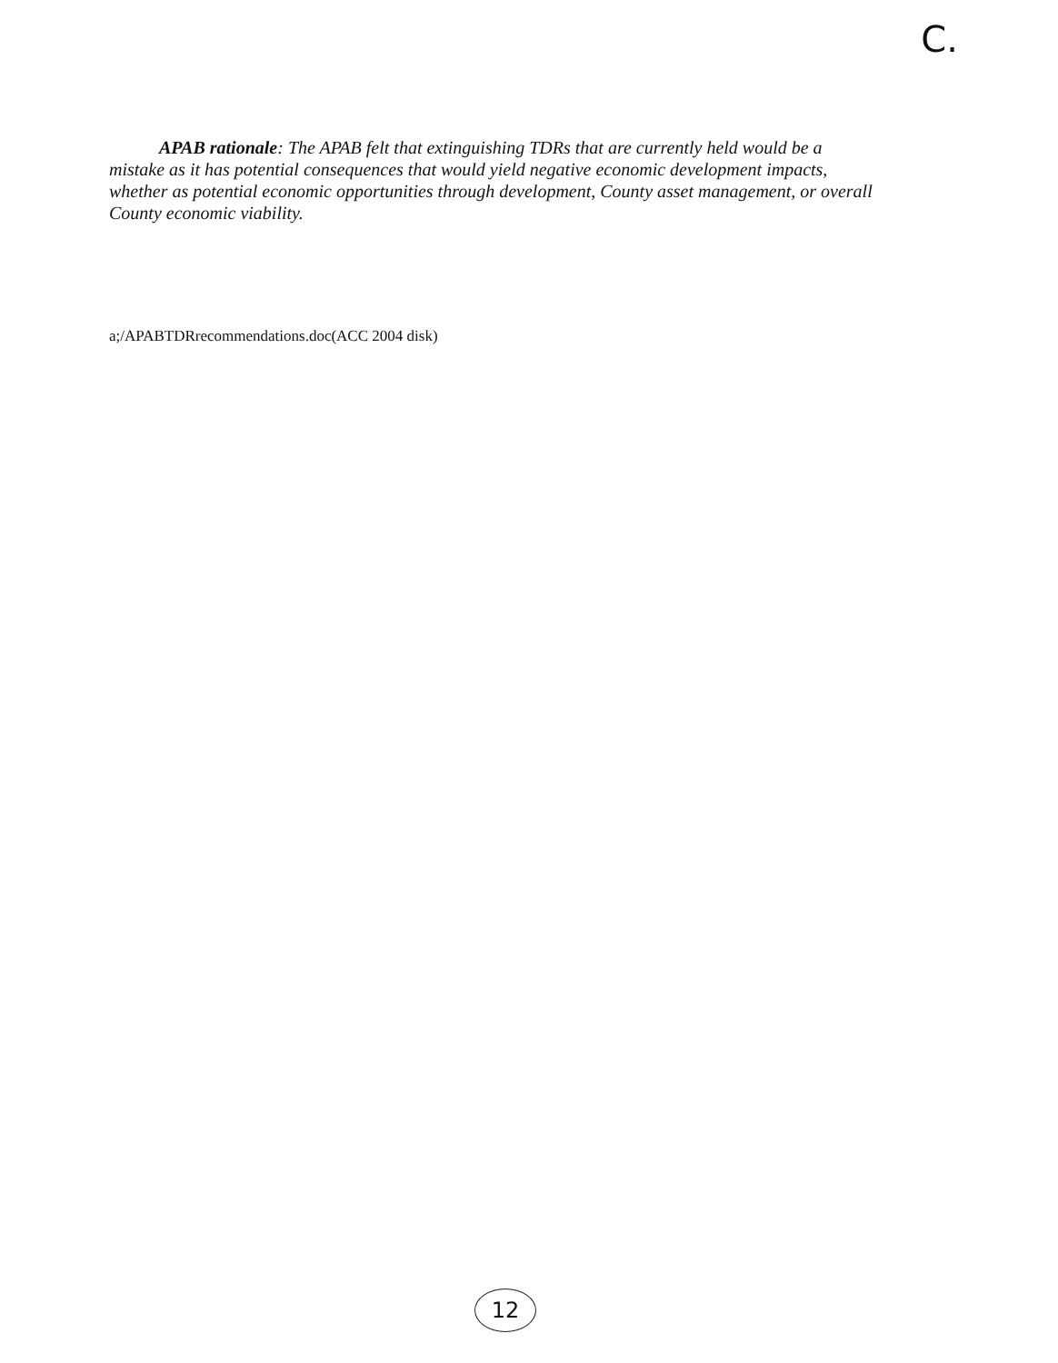C.
APAB rationale: The APAB felt that extinguishing TDRs that are currently held would be a mistake as it has potential consequences that would yield negative economic development impacts, whether as potential economic opportunities through development, County asset management, or overall County economic viability.
a;/APABTDRrecommendations.doc(ACC 2004 disk)
12